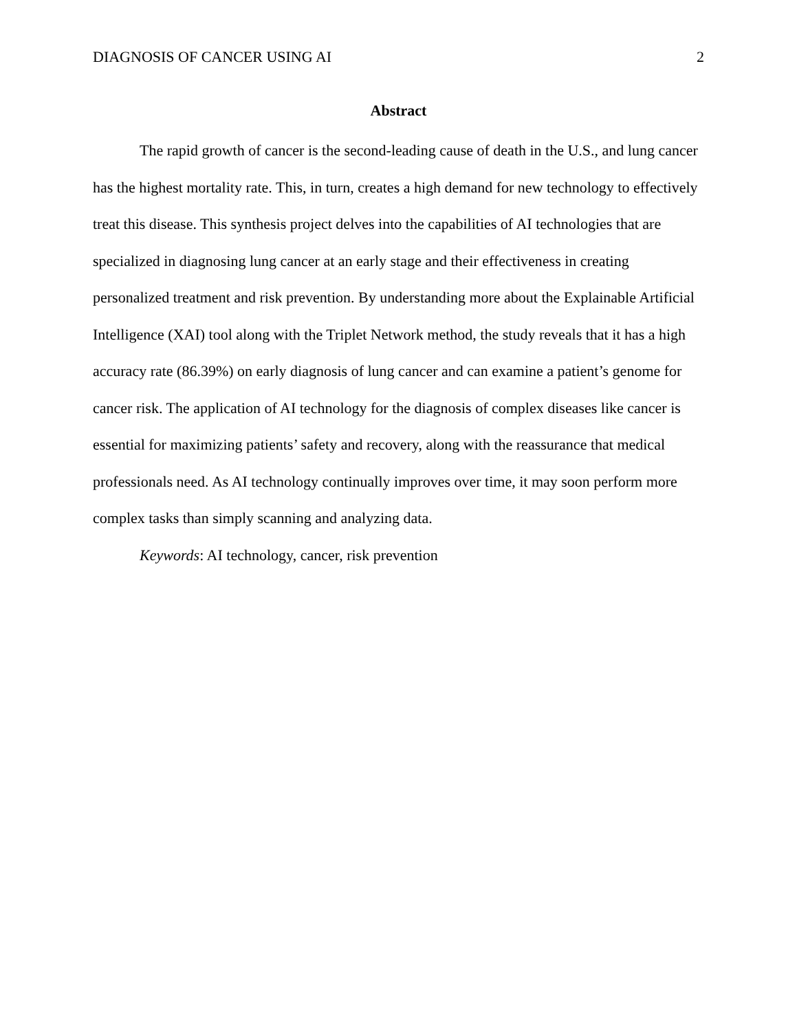DIAGNOSIS OF CANCER USING AI 2
Abstract
The rapid growth of cancer is the second-leading cause of death in the U.S., and lung cancer has the highest mortality rate. This, in turn, creates a high demand for new technology to effectively treat this disease. This synthesis project delves into the capabilities of AI technologies that are specialized in diagnosing lung cancer at an early stage and their effectiveness in creating personalized treatment and risk prevention. By understanding more about the Explainable Artificial Intelligence (XAI) tool along with the Triplet Network method, the study reveals that it has a high accuracy rate (86.39%) on early diagnosis of lung cancer and can examine a patient’s genome for cancer risk. The application of AI technology for the diagnosis of complex diseases like cancer is essential for maximizing patients’ safety and recovery, along with the reassurance that medical professionals need. As AI technology continually improves over time, it may soon perform more complex tasks than simply scanning and analyzing data.
Keywords: AI technology, cancer, risk prevention